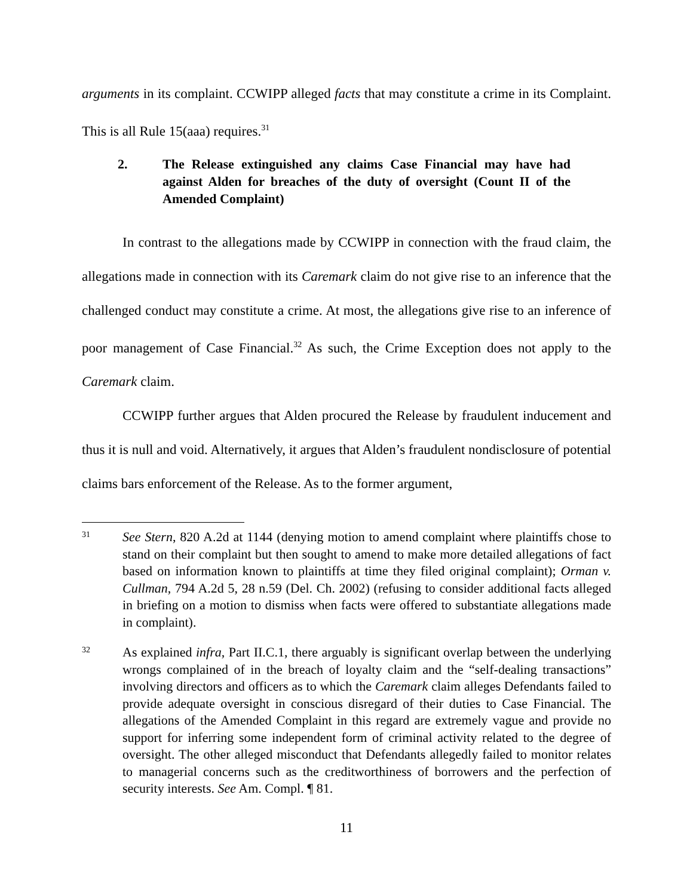arguments in its complaint. CCWIPP alleged facts that may constitute a crime in its Complaint. This is all Rule 15(aaa) requires.<sup>31</sup>
2. The Release extinguished any claims Case Financial may have had against Alden for breaches of the duty of oversight (Count II of the Amended Complaint)
In contrast to the allegations made by CCWIPP in connection with the fraud claim, the allegations made in connection with its Caremark claim do not give rise to an inference that the challenged conduct may constitute a crime. At most, the allegations give rise to an inference of poor management of Case Financial.<sup>32</sup> As such, the Crime Exception does not apply to the Caremark claim.
CCWIPP further argues that Alden procured the Release by fraudulent inducement and thus it is null and void. Alternatively, it argues that Alden’s fraudulent nondisclosure of potential claims bars enforcement of the Release. As to the former argument,
31 See Stern, 820 A.2d at 1144 (denying motion to amend complaint where plaintiffs chose to stand on their complaint but then sought to amend to make more detailed allegations of fact based on information known to plaintiffs at time they filed original complaint); Orman v. Cullman, 794 A.2d 5, 28 n.59 (Del. Ch. 2002) (refusing to consider additional facts alleged in briefing on a motion to dismiss when facts were offered to substantiate allegations made in complaint).
32 As explained infra, Part II.C.1, there arguably is significant overlap between the underlying wrongs complained of in the breach of loyalty claim and the “self-dealing transactions” involving directors and officers as to which the Caremark claim alleges Defendants failed to provide adequate oversight in conscious disregard of their duties to Case Financial. The allegations of the Amended Complaint in this regard are extremely vague and provide no support for inferring some independent form of criminal activity related to the degree of oversight. The other alleged misconduct that Defendants allegedly failed to monitor relates to managerial concerns such as the creditworthiness of borrowers and the perfection of security interests. See Am. Compl. ¶ 81.
11